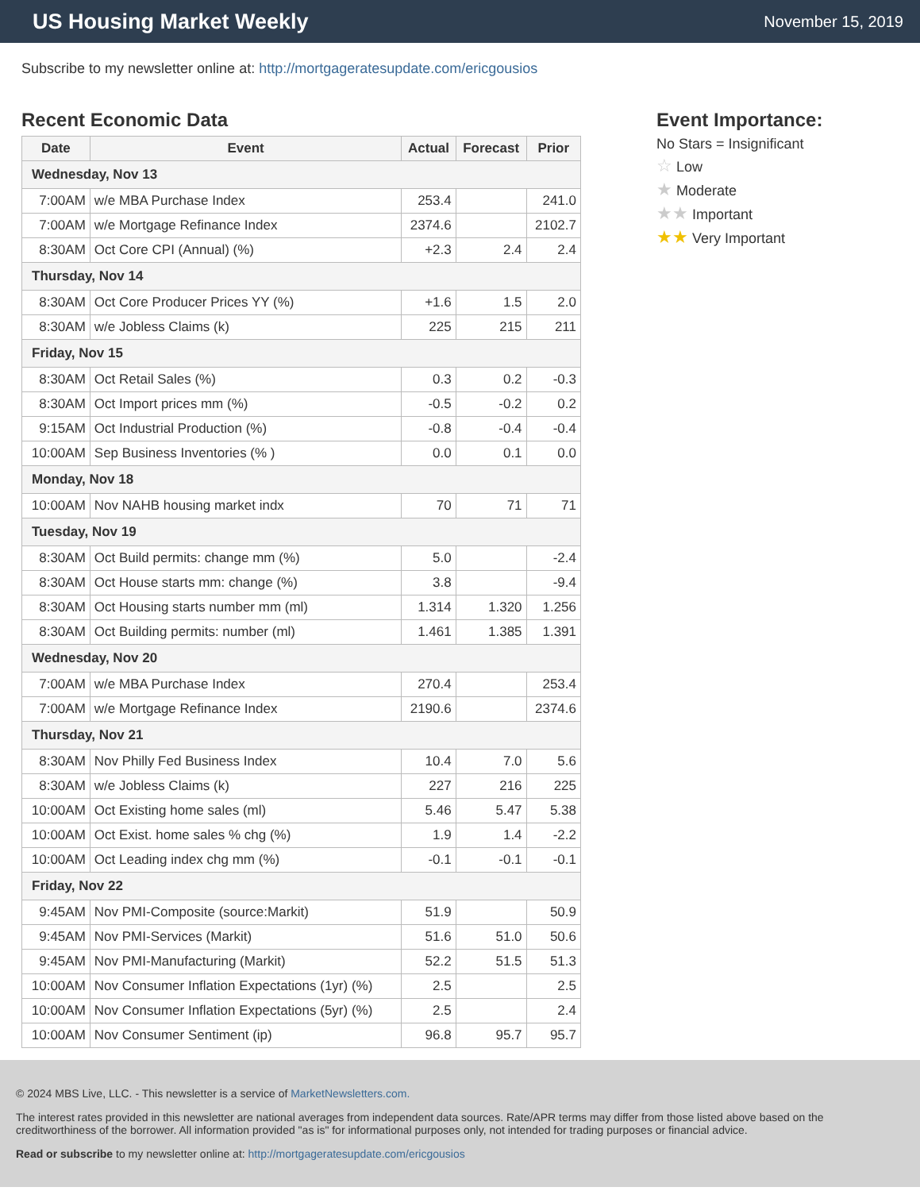US Housing Market Weekly
November 15, 2019
Subscribe to my newsletter online at: http://mortgageratesupdate.com/ericgousios
Recent Economic Data
| Date | Event | Actual | Forecast | Prior |
| --- | --- | --- | --- | --- |
| Wednesday, Nov 13 | | | | |
| 7:00AM | w/e MBA Purchase Index | 253.4 | | 241.0 |
| 7:00AM | w/e Mortgage Refinance Index | 2374.6 | | 2102.7 |
| 8:30AM | Oct Core CPI (Annual) (%) | +2.3 | 2.4 | 2.4 |
| Thursday, Nov 14 | | | | |
| 8:30AM | Oct Core Producer Prices YY (%) | +1.6 | 1.5 | 2.0 |
| 8:30AM | w/e Jobless Claims (k) | 225 | 215 | 211 |
| Friday, Nov 15 | | | | |
| 8:30AM | Oct Retail Sales (%) | 0.3 | 0.2 | -0.3 |
| 8:30AM | Oct Import prices mm (%) | -0.5 | -0.2 | 0.2 |
| 9:15AM | Oct Industrial Production (%) | -0.8 | -0.4 | -0.4 |
| 10:00AM | Sep Business Inventories (% ) | 0.0 | 0.1 | 0.0 |
| Monday, Nov 18 | | | | |
| 10:00AM | Nov NAHB housing market indx | 70 | 71 | 71 |
| Tuesday, Nov 19 | | | | |
| 8:30AM | Oct Build permits: change mm (%) | 5.0 | | -2.4 |
| 8:30AM | Oct House starts mm: change (%) | 3.8 | | -9.4 |
| 8:30AM | Oct Housing starts number mm (ml) | 1.314 | 1.320 | 1.256 |
| 8:30AM | Oct Building permits: number (ml) | 1.461 | 1.385 | 1.391 |
| Wednesday, Nov 20 | | | | |
| 7:00AM | w/e MBA Purchase Index | 270.4 | | 253.4 |
| 7:00AM | w/e Mortgage Refinance Index | 2190.6 | | 2374.6 |
| Thursday, Nov 21 | | | | |
| 8:30AM | Nov Philly Fed Business Index | 10.4 | 7.0 | 5.6 |
| 8:30AM | w/e Jobless Claims (k) | 227 | 216 | 225 |
| 10:00AM | Oct Existing home sales (ml) | 5.46 | 5.47 | 5.38 |
| 10:00AM | Oct Exist. home sales % chg (%) | 1.9 | 1.4 | -2.2 |
| 10:00AM | Oct Leading index chg mm (%) | -0.1 | -0.1 | -0.1 |
| Friday, Nov 22 | | | | |
| 9:45AM | Nov PMI-Composite (source:Markit) | 51.9 | | 50.9 |
| 9:45AM | Nov PMI-Services (Markit) | 51.6 | 51.0 | 50.6 |
| 9:45AM | Nov PMI-Manufacturing (Markit) | 52.2 | 51.5 | 51.3 |
| 10:00AM | Nov Consumer Inflation Expectations (1yr) (%) | 2.5 | | 2.5 |
| 10:00AM | Nov Consumer Inflation Expectations (5yr) (%) | 2.5 | | 2.4 |
| 10:00AM | Nov Consumer Sentiment (ip) | 96.8 | 95.7 | 95.7 |
Event Importance:
No Stars = Insignificant
☆ Low
★ Moderate
★★ Important
★★ Very Important
© 2024 MBS Live, LLC. - This newsletter is a service of MarketNewsletters.com.
The interest rates provided in this newsletter are national averages from independent data sources. Rate/APR terms may differ from those listed above based on the creditworthiness of the borrower. All information provided "as is" for informational purposes only, not intended for trading purposes or financial advice.
Read or subscribe to my newsletter online at: http://mortgageratesupdate.com/ericgousios